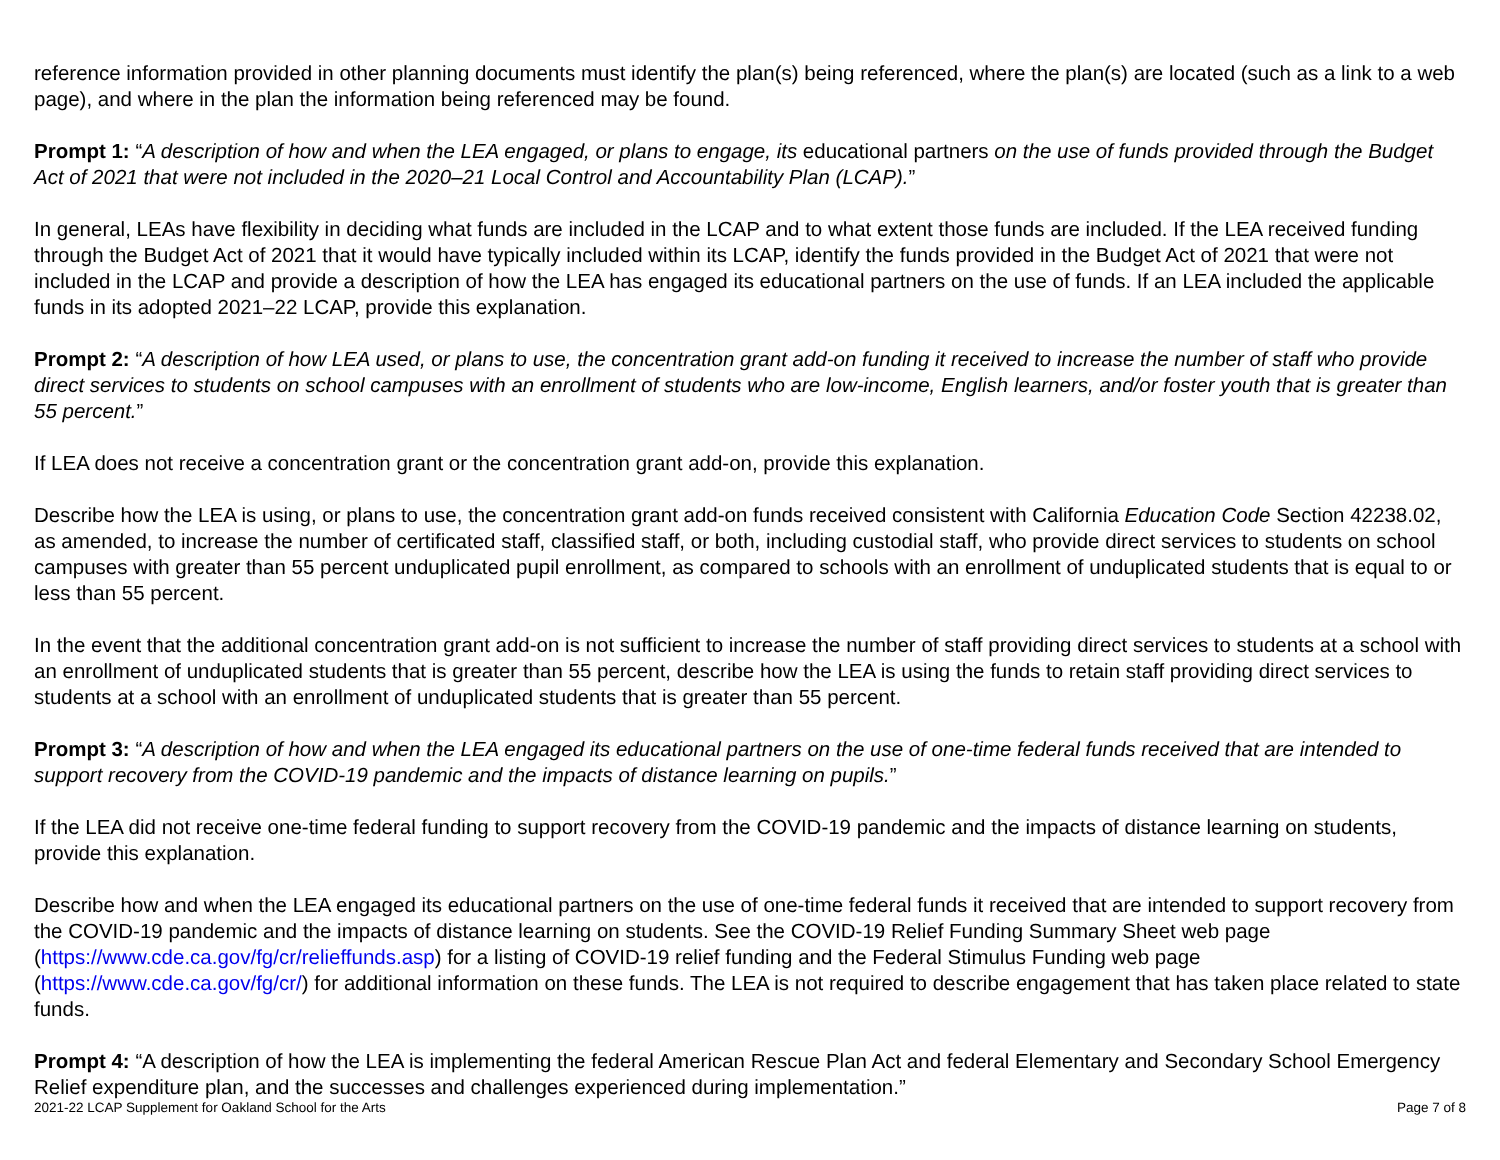reference information provided in other planning documents must identify the plan(s) being referenced, where the plan(s) are located (such as a link to a web page), and where in the plan the information being referenced may be found.
Prompt 1: “A description of how and when the LEA engaged, or plans to engage, its educational partners on the use of funds provided through the Budget Act of 2021 that were not included in the 2020–21 Local Control and Accountability Plan (LCAP).”
In general, LEAs have flexibility in deciding what funds are included in the LCAP and to what extent those funds are included. If the LEA received funding through the Budget Act of 2021 that it would have typically included within its LCAP, identify the funds provided in the Budget Act of 2021 that were not included in the LCAP and provide a description of how the LEA has engaged its educational partners on the use of funds. If an LEA included the applicable funds in its adopted 2021–22 LCAP, provide this explanation.
Prompt 2: “A description of how LEA used, or plans to use, the concentration grant add-on funding it received to increase the number of staff who provide direct services to students on school campuses with an enrollment of students who are low-income, English learners, and/or foster youth that is greater than 55 percent.”
If LEA does not receive a concentration grant or the concentration grant add-on, provide this explanation.
Describe how the LEA is using, or plans to use, the concentration grant add-on funds received consistent with California Education Code Section 42238.02, as amended, to increase the number of certificated staff, classified staff, or both, including custodial staff, who provide direct services to students on school campuses with greater than 55 percent unduplicated pupil enrollment, as compared to schools with an enrollment of unduplicated students that is equal to or less than 55 percent.
In the event that the additional concentration grant add-on is not sufficient to increase the number of staff providing direct services to students at a school with an enrollment of unduplicated students that is greater than 55 percent, describe how the LEA is using the funds to retain staff providing direct services to students at a school with an enrollment of unduplicated students that is greater than 55 percent.
Prompt 3: “A description of how and when the LEA engaged its educational partners on the use of one-time federal funds received that are intended to support recovery from the COVID-19 pandemic and the impacts of distance learning on pupils.”
If the LEA did not receive one-time federal funding to support recovery from the COVID-19 pandemic and the impacts of distance learning on students, provide this explanation.
Describe how and when the LEA engaged its educational partners on the use of one-time federal funds it received that are intended to support recovery from the COVID-19 pandemic and the impacts of distance learning on students. See the COVID-19 Relief Funding Summary Sheet web page (https://www.cde.ca.gov/fg/cr/relieffunds.asp) for a listing of COVID-19 relief funding and the Federal Stimulus Funding web page (https://www.cde.ca.gov/fg/cr/) for additional information on these funds. The LEA is not required to describe engagement that has taken place related to state funds.
Prompt 4: “A description of how the LEA is implementing the federal American Rescue Plan Act and federal Elementary and Secondary School Emergency Relief expenditure plan, and the successes and challenges experienced during implementation.”
2021-22 LCAP Supplement for Oakland School for the Arts Page 7 of 8